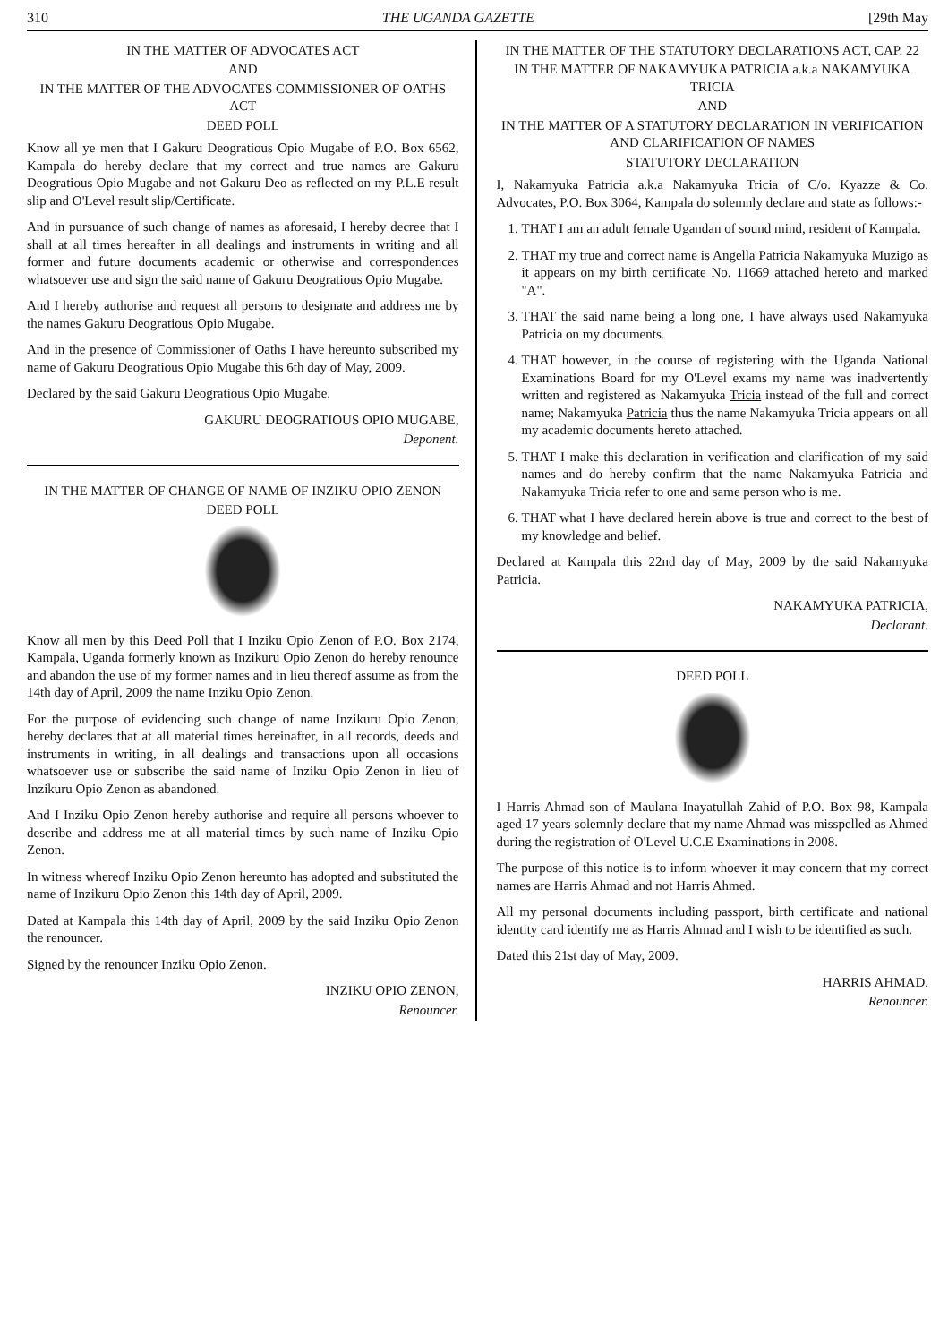310 THE UGANDA GAZETTE [29th May
IN THE MATTER OF ADVOCATES ACT
AND
IN THE MATTER OF THE ADVOCATES COMMISSIONER OF OATHS ACT
DEED POLL
Know all ye men that I Gakuru Deogratious Opio Mugabe of P.O. Box 6562, Kampala do hereby declare that my correct and true names are Gakuru Deogratious Opio Mugabe and not Gakuru Deo as reflected on my P.L.E result slip and O'Level result slip/Certificate.
And in pursuance of such change of names as aforesaid, I hereby decree that I shall at all times hereafter in all dealings and instruments in writing and all former and future documents academic or otherwise and correspondences whatsoever use and sign the said name of Gakuru Deogratious Opio Mugabe.
And I hereby authorise and request all persons to designate and address me by the names Gakuru Deogratious Opio Mugabe.
And in the presence of Commissioner of Oaths I have hereunto subscribed my name of Gakuru Deogratious Opio Mugabe this 6th day of May, 2009.
Declared by the said Gakuru Deogratious Opio Mugabe.
GAKURU DEOGRATIOUS OPIO MUGABE,
Deponent.
IN THE MATTER OF CHANGE OF NAME OF INZIKU OPIO ZENON
DEED POLL
Know all men by this Deed Poll that I Inziku Opio Zenon of P.O. Box 2174, Kampala, Uganda formerly known as Inzikuru Opio Zenon do hereby renounce and abandon the use of my former names and in lieu thereof assume as from the 14th day of April, 2009 the name Inziku Opio Zenon.
For the purpose of evidencing such change of name Inzikuru Opio Zenon, hereby declares that at all material times hereinafter, in all records, deeds and instruments in writing, in all dealings and transactions upon all occasions whatsoever use or subscribe the said name of Inziku Opio Zenon in lieu of Inzikuru Opio Zenon as abandoned.
And I Inziku Opio Zenon hereby authorise and require all persons whoever to describe and address me at all material times by such name of Inziku Opio Zenon.
In witness whereof Inziku Opio Zenon hereunto has adopted and substituted the name of Inzikuru Opio Zenon this 14th day of April, 2009.
Dated at Kampala this 14th day of April, 2009 by the said Inziku Opio Zenon the renouncer.
Signed by the renouncer Inziku Opio Zenon.
INZIKU OPIO ZENON,
Renouncer.
IN THE MATTER OF THE STATUTORY DECLARATIONS ACT, CAP. 22
IN THE MATTER OF NAKAMYUKA PATRICIA a.k.a NAKAMYUKA TRICIA
AND
IN THE MATTER OF A STATUTORY DECLARATION IN VERIFICATION AND CLARIFICATION OF NAMES
STATUTORY DECLARATION
I, Nakamyuka Patricia a.k.a Nakamyuka Tricia of C/o. Kyazze & Co. Advocates, P.O. Box 3064, Kampala do solemnly declare and state as follows:-
1. THAT I am an adult female Ugandan of sound mind, resident of Kampala.
2. THAT my true and correct name is Angella Patricia Nakamyuka Muzigo as it appears on my birth certificate No. 11669 attached hereto and marked "A".
3. THAT the said name being a long one, I have always used Nakamyuka Patricia on my documents.
4. THAT however, in the course of registering with the Uganda National Examinations Board for my O'Level exams my name was inadvertently written and registered as Nakamyuka Tricia instead of the full and correct name; Nakamyuka Patricia thus the name Nakamyuka Tricia appears on all my academic documents hereto attached.
5. THAT I make this declaration in verification and clarification of my said names and do hereby confirm that the name Nakamyuka Patricia and Nakamyuka Tricia refer to one and same person who is me.
6. THAT what I have declared herein above is true and correct to the best of my knowledge and belief.
Declared at Kampala this 22nd day of May, 2009 by the said Nakamyuka Patricia.
NAKAMYUKA PATRICIA,
Declarant.
DEED POLL
I Harris Ahmad son of Maulana Inayatullah Zahid of P.O. Box 98, Kampala aged 17 years solemnly declare that my name Ahmad was misspelled as Ahmed during the registration of O'Level U.C.E Examinations in 2008.
The purpose of this notice is to inform whoever it may concern that my correct names are Harris Ahmad and not Harris Ahmed.
All my personal documents including passport, birth certificate and national identity card identify me as Harris Ahmad and I wish to be identified as such.
Dated this 21st day of May, 2009.
HARRIS AHMAD,
Renouncer.